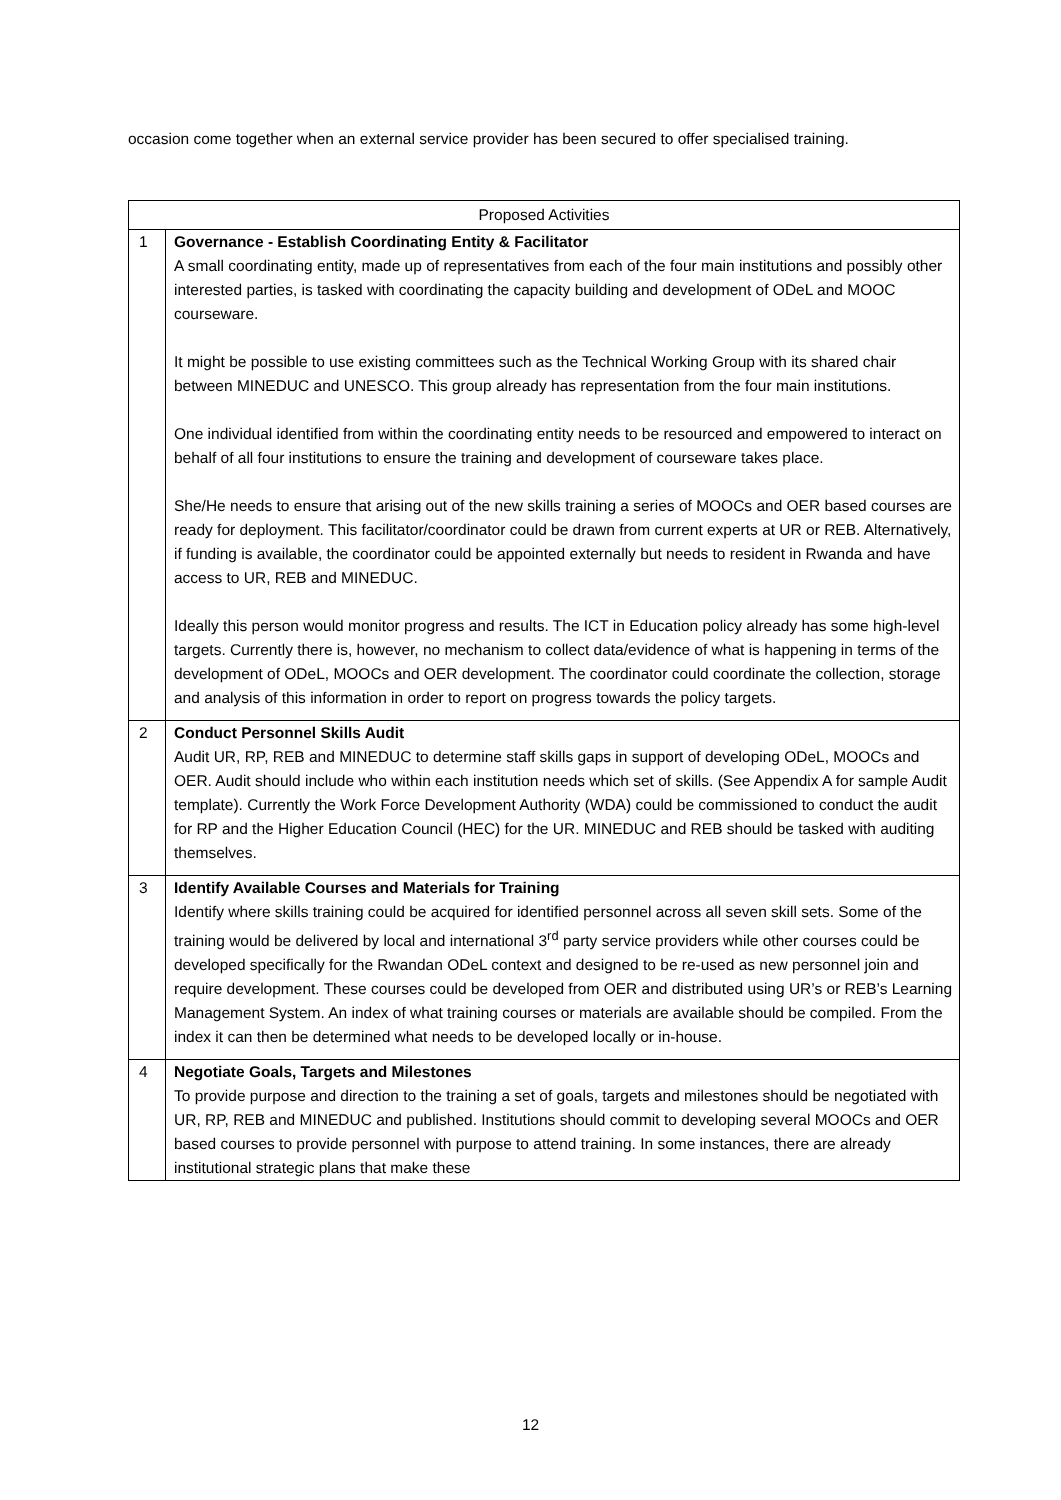occasion come together when an external service provider has been secured to offer specialised training.
| Proposed Activities | |
| --- | --- |
| 1 | Governance - Establish Coordinating Entity & Facilitator A small coordinating entity, made up of representatives from each of the four main institutions and possibly other interested parties, is tasked with coordinating the capacity building and development of ODeL and MOOC courseware. It might be possible to use existing committees such as the Technical Working Group with its shared chair between MINEDUC and UNESCO. This group already has representation from the four main institutions. One individual identified from within the coordinating entity needs to be resourced and empowered to interact on behalf of all four institutions to ensure the training and development of courseware takes place. She/He needs to ensure that arising out of the new skills training a series of MOOCs and OER based courses are ready for deployment. This facilitator/coordinator could be drawn from current experts at UR or REB. Alternatively, if funding is available, the coordinator could be appointed externally but needs to resident in Rwanda and have access to UR, REB and MINEDUC. Ideally this person would monitor progress and results. The ICT in Education policy already has some high-level targets. Currently there is, however, no mechanism to collect data/evidence of what is happening in terms of the development of ODeL, MOOCs and OER development. The coordinator could coordinate the collection, storage and analysis of this information in order to report on progress towards the policy targets. |
| 2 | Conduct Personnel Skills Audit Audit UR, RP, REB and MINEDUC to determine staff skills gaps in support of developing ODeL, MOOCs and OER. Audit should include who within each institution needs which set of skills. (See Appendix A for sample Audit template). Currently the Work Force Development Authority (WDA) could be commissioned to conduct the audit for RP and the Higher Education Council (HEC) for the UR. MINEDUC and REB should be tasked with auditing themselves. |
| 3 | Identify Available Courses and Materials for Training Identify where skills training could be acquired for identified personnel across all seven skill sets. Some of the training would be delivered by local and international 3<sup>rd</sup> party service providers while other courses could be developed specifically for the Rwandan ODeL context and designed to be re-used as new personnel join and require development. These courses could be developed from OER and distributed using UR’s or REB’s Learning Management System. An index of what training courses or materials are available should be compiled. From the index it can then be determined what needs to be developed locally or in-house. |
| 4 | Negotiate Goals, Targets and Milestones To provide purpose and direction to the training a set of goals, targets and milestones should be negotiated with UR, RP, REB and MINEDUC and published. Institutions should commit to developing several MOOCs and OER based courses to provide personnel with purpose to attend training. In some instances, there are already institutional strategic plans that make these |
12